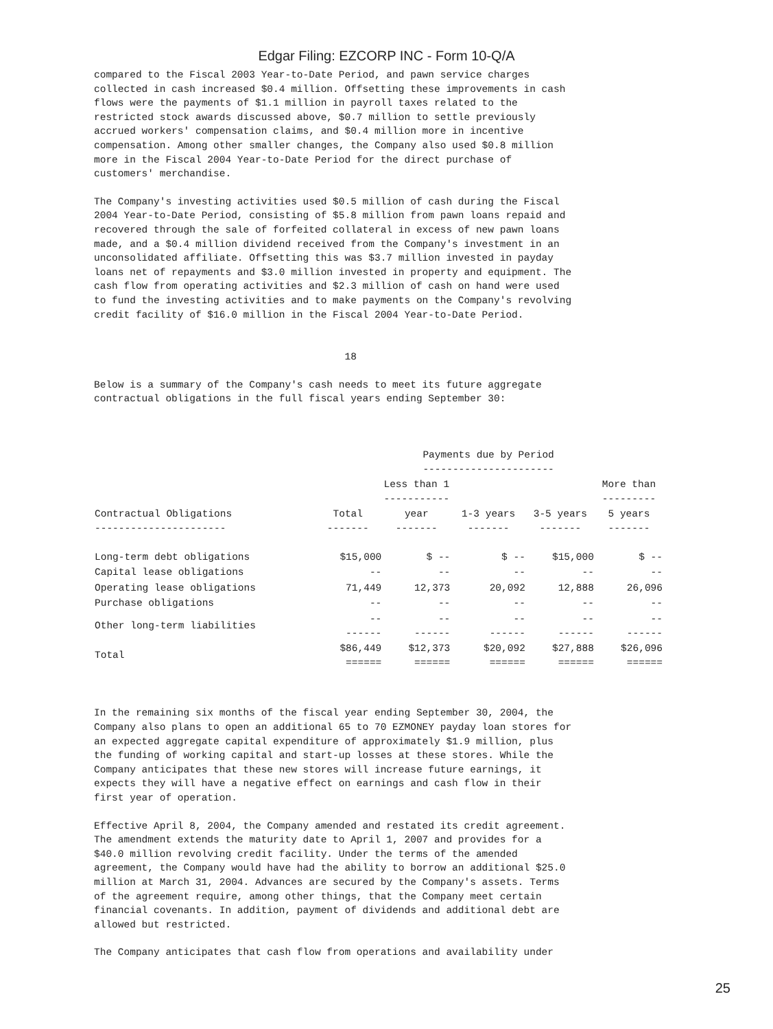Edgar Filing: EZCORP INC - Form 10-Q/A
compared to the Fiscal 2003 Year-to-Date Period, and pawn service charges
collected in cash increased $0.4 million. Offsetting these improvements in cash
flows were the payments of $1.1 million in payroll taxes related to the
restricted stock awards discussed above, $0.7 million to settle previously
accrued workers' compensation claims, and $0.4 million more in incentive
compensation. Among other smaller changes, the Company also used $0.8 million
more in the Fiscal 2004 Year-to-Date Period for the direct purchase of
customers' merchandise.
The Company's investing activities used $0.5 million of cash during the Fiscal
2004 Year-to-Date Period, consisting of $5.8 million from pawn loans repaid and
recovered through the sale of forfeited collateral in excess of new pawn loans
made, and a $0.4 million dividend received from the Company's investment in an
unconsolidated affiliate. Offsetting this was $3.7 million invested in payday
loans net of repayments and $3.0 million invested in property and equipment. The
cash flow from operating activities and $2.3 million of cash on hand were used
to fund the investing activities and to make payments on the Company's revolving
credit facility of $16.0 million in the Fiscal 2004 Year-to-Date Period.
                                          18

Below is a summary of the Company's cash needs to meet its future aggregate
contractual obligations in the full fiscal years ending September 30:
| | | Payments due by Period ---------------------- | | | |
| --- | --- | --- | --- | --- | --- |
| | | Less than 1 ----------- | | | More than --------- |
| Contractual Obligations ---------------------- | Total ------- | year ------- | 1-3 years ------- | 3-5 years ------- | 5 years ------- |
| Long-term debt obligations | $15,000 | $ -- | $ -- | $15,000 | $ -- |
| Capital lease obligations | -- | -- | -- | -- | -- |
| Operating lease obligations | 71,449 | 12,373 | 20,092 | 12,888 | 26,096 |
| Purchase obligations | -- | -- | -- | -- | -- |
| Other long-term liabilities | -- ------ | -- ------ | -- ------ | -- ------ | -- ------ |
| Total | $86,449 ====== | $12,373 ====== | $20,092 ====== | $27,888 ====== | $26,096 ====== |
In the remaining six months of the fiscal year ending September 30, 2004, the
Company also plans to open an additional 65 to 70 EZMONEY payday loan stores for
an expected aggregate capital expenditure of approximately $1.9 million, plus
the funding of working capital and start-up losses at these stores. While the
Company anticipates that these new stores will increase future earnings, it
expects they will have a negative effect on earnings and cash flow in their
first year of operation.
Effective April 8, 2004, the Company amended and restated its credit agreement.
The amendment extends the maturity date to April 1, 2007 and provides for a
$40.0 million revolving credit facility. Under the terms of the amended
agreement, the Company would have had the ability to borrow an additional $25.0
million at March 31, 2004. Advances are secured by the Company's assets. Terms
of the agreement require, among other things, that the Company meet certain
financial covenants. In addition, payment of dividends and additional debt are
allowed but restricted.
The Company anticipates that cash flow from operations and availability under
25